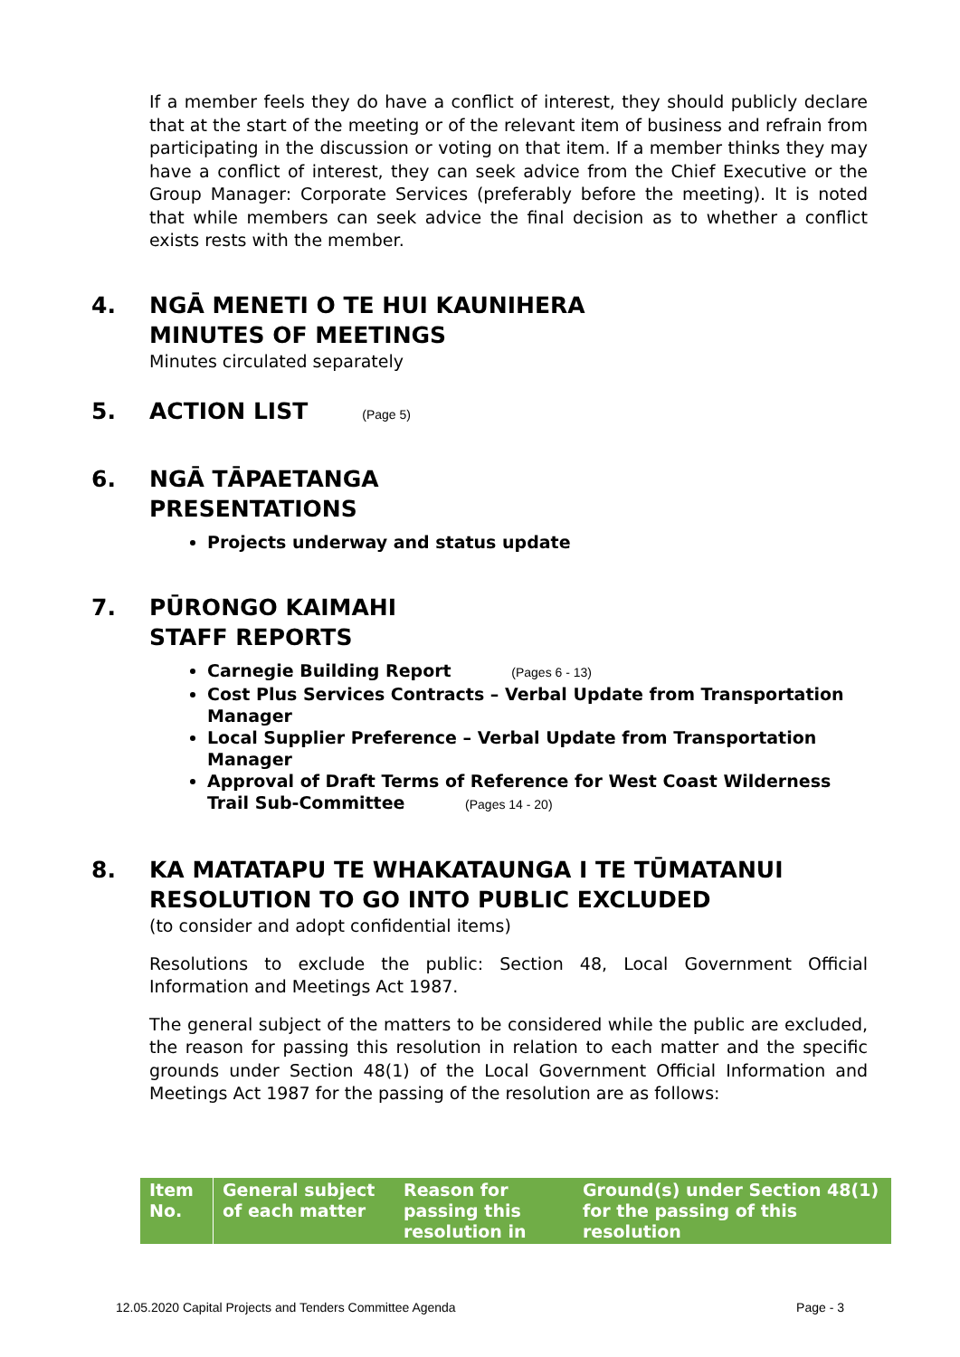If a member feels they do have a conflict of interest, they should publicly declare that at the start of the meeting or of the relevant item of business and refrain from participating in the discussion or voting on that item. If a member thinks they may have a conflict of interest, they can seek advice from the Chief Executive or the Group Manager: Corporate Services (preferably before the meeting). It is noted that while members can seek advice the final decision as to whether a conflict exists rests with the member.
4. NGĀ MENETI O TE HUI KAUNIHERA
MINUTES OF MEETINGS
Minutes circulated separately
5. ACTION LIST (Page 5)
6. NGĀ TĀPAETANGA
PRESENTATIONS
Projects underway and status update
7. PŪRONGO KAIMAHI
STAFF REPORTS
Carnegie Building Report (Pages 6 - 13)
Cost Plus Services Contracts – Verbal Update from Transportation Manager
Local Supplier Preference – Verbal Update from Transportation Manager
Approval of Draft Terms of Reference for West Coast Wilderness Trail Sub-Committee (Pages 14 - 20)
8. KA MATATAPU TE WHAKATAUNGA I TE TŪMATANUI
RESOLUTION TO GO INTO PUBLIC EXCLUDED
(to consider and adopt confidential items)
Resolutions to exclude the public: Section 48, Local Government Official Information and Meetings Act 1987.
The general subject of the matters to be considered while the public are excluded, the reason for passing this resolution in relation to each matter and the specific grounds under Section 48(1) of the Local Government Official Information and Meetings Act 1987 for the passing of the resolution are as follows:
| Item No. | General subject of each matter | Reason for passing this resolution in | Ground(s) under Section 48(1) for the passing of this resolution |
| --- | --- | --- | --- |
12.05.2020 Capital Projects and Tenders Committee Agenda Page - 3